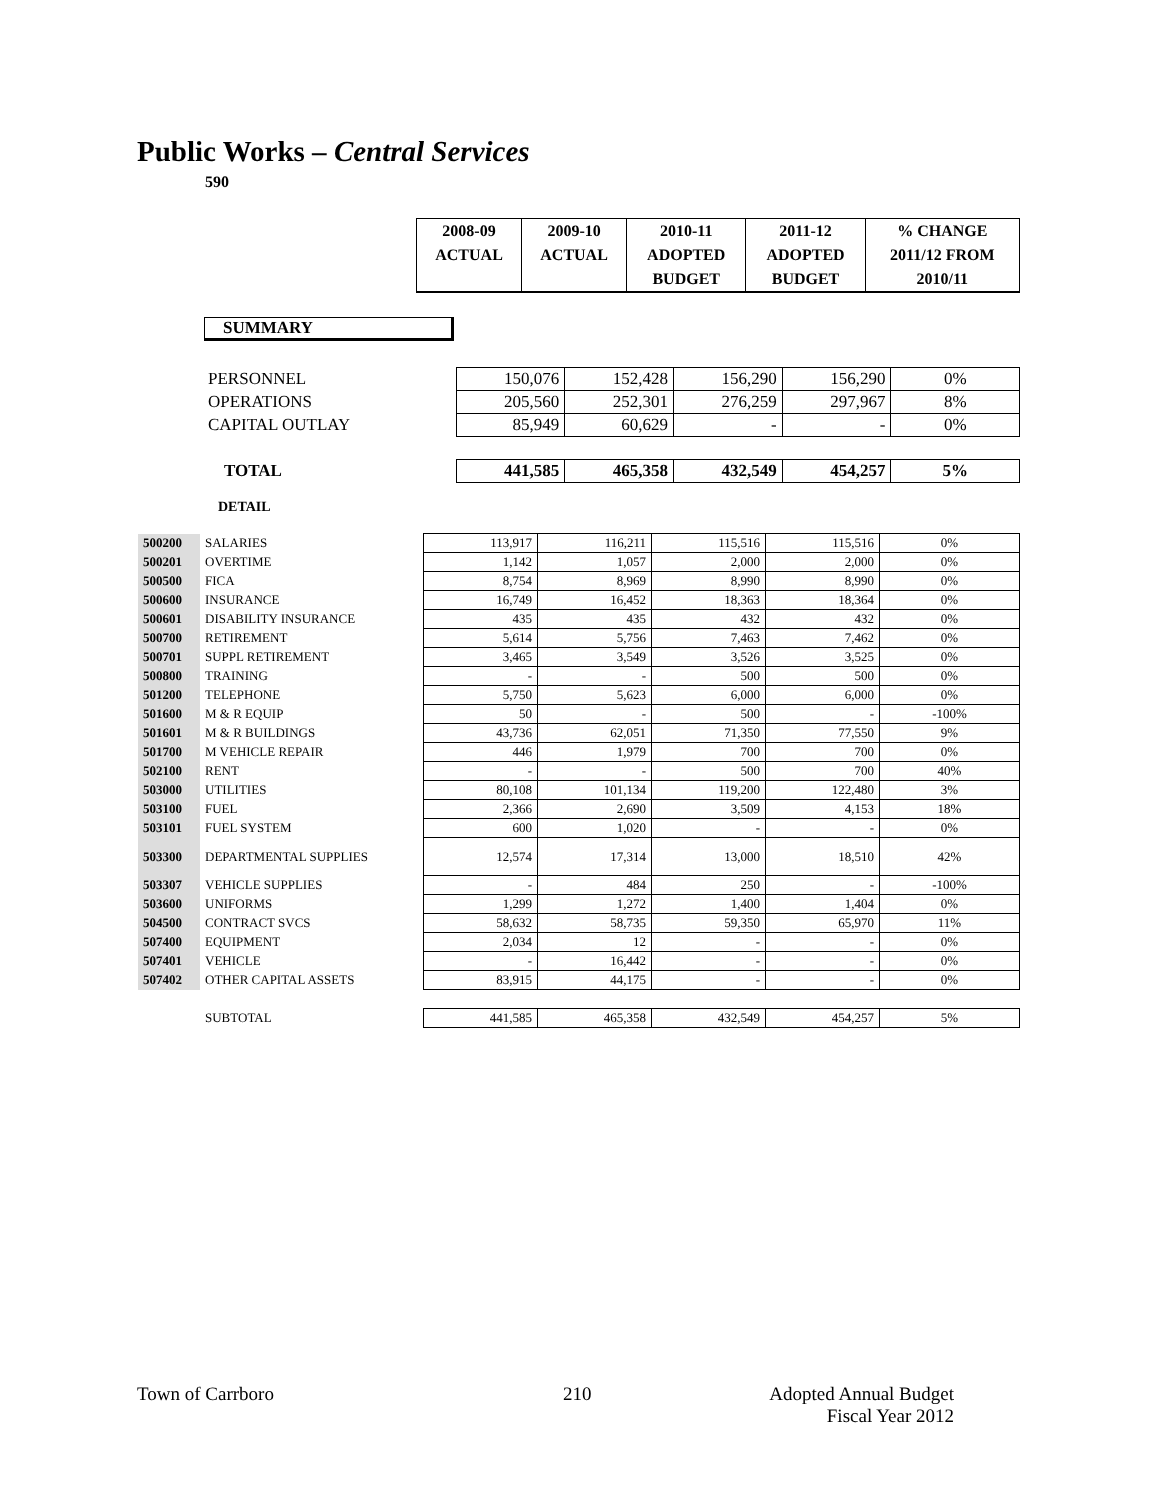Public Works – Central Services
590
| | 2008-09 | 2009-10 | 2010-11 | 2011-12 | % CHANGE |
| --- | --- | --- | --- | --- | --- |
| | ACTUAL | ACTUAL | ADOPTED | ADOPTED | 2011/12 FROM |
| | | | BUDGET | BUDGET | 2010/11 |
SUMMARY
| PERSONNEL | 150,076 | 152,428 | 156,290 | 156,290 | 0% |
| OPERATIONS | 205,560 | 252,301 | 276,259 | 297,967 | 8% |
| CAPITAL OUTLAY | 85,949 | 60,629 | - | - | 0% |
| TOTAL | 441,585 | 465,358 | 432,549 | 454,257 | 5% |
DETAIL
| 500200 | SALARIES | 113,917 | 116,211 | 115,516 | 115,516 | 0% |
| 500201 | OVERTIME | 1,142 | 1,057 | 2,000 | 2,000 | 0% |
| 500500 | FICA | 8,754 | 8,969 | 8,990 | 8,990 | 0% |
| 500600 | INSURANCE | 16,749 | 16,452 | 18,363 | 18,364 | 0% |
| 500601 | DISABILITY INSURANCE | 435 | 435 | 432 | 432 | 0% |
| 500700 | RETIREMENT | 5,614 | 5,756 | 7,463 | 7,462 | 0% |
| 500701 | SUPPL RETIREMENT | 3,465 | 3,549 | 3,526 | 3,525 | 0% |
| 500800 | TRAINING | - | - | 500 | 500 | 0% |
| 501200 | TELEPHONE | 5,750 | 5,623 | 6,000 | 6,000 | 0% |
| 501600 | M & R EQUIP | 50 | - | 500 | - | -100% |
| 501601 | M & R BUILDINGS | 43,736 | 62,051 | 71,350 | 77,550 | 9% |
| 501700 | M VEHICLE REPAIR | 446 | 1,979 | 700 | 700 | 0% |
| 502100 | RENT | - | - | 500 | 700 | 40% |
| 503000 | UTILITIES | 80,108 | 101,134 | 119,200 | 122,480 | 3% |
| 503100 | FUEL | 2,366 | 2,690 | 3,509 | 4,153 | 18% |
| 503101 | FUEL SYSTEM | 600 | 1,020 | - | - | 0% |
| 503300 | DEPARTMENTAL SUPPLIES | 12,574 | 17,314 | 13,000 | 18,510 | 42% |
| 503307 | VEHICLE SUPPLIES | - | 484 | 250 | - | -100% |
| 503600 | UNIFORMS | 1,299 | 1,272 | 1,400 | 1,404 | 0% |
| 504500 | CONTRACT SVCS | 58,632 | 58,735 | 59,350 | 65,970 | 11% |
| 507400 | EQUIPMENT | 2,034 | 12 | - | - | 0% |
| 507401 | VEHICLE | - | 16,442 | - | - | 0% |
| 507402 | OTHER CAPITAL ASSETS | 83,915 | 44,175 | - | - | 0% |
| | SUBTOTAL | 441,585 | 465,358 | 432,549 | 454,257 | 5% |
Town of Carrboro 210
Adopted Annual Budget
Fiscal Year 2012